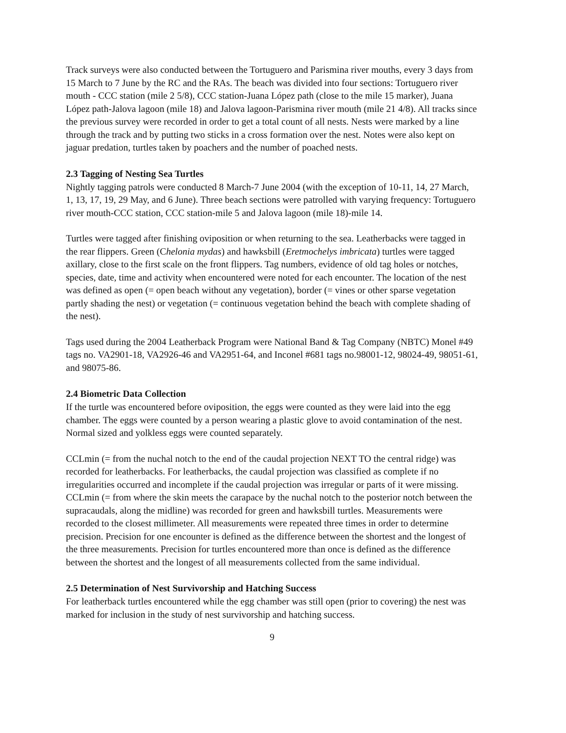Track surveys were also conducted between the Tortuguero and Parismina river mouths, every 3 days from 15 March to 7 June by the RC and the RAs. The beach was divided into four sections: Tortuguero river mouth - CCC station (mile 2 5/8), CCC station-Juana López path (close to the mile 15 marker), Juana López path-Jalova lagoon (mile 18) and Jalova lagoon-Parismina river mouth (mile 21 4/8). All tracks since the previous survey were recorded in order to get a total count of all nests. Nests were marked by a line through the track and by putting two sticks in a cross formation over the nest. Notes were also kept on jaguar predation, turtles taken by poachers and the number of poached nests.
2.3 Tagging of Nesting Sea Turtles
Nightly tagging patrols were conducted 8 March-7 June 2004 (with the exception of 10-11, 14, 27 March, 1, 13, 17, 19, 29 May, and 6 June). Three beach sections were patrolled with varying frequency: Tortuguero river mouth-CCC station, CCC station-mile 5 and Jalova lagoon (mile 18)-mile 14.
Turtles were tagged after finishing oviposition or when returning to the sea. Leatherbacks were tagged in the rear flippers. Green (Chelonia mydas) and hawksbill (Eretmochelys imbricata) turtles were tagged axillary, close to the first scale on the front flippers. Tag numbers, evidence of old tag holes or notches, species, date, time and activity when encountered were noted for each encounter. The location of the nest was defined as open (= open beach without any vegetation), border (= vines or other sparse vegetation partly shading the nest) or vegetation (= continuous vegetation behind the beach with complete shading of the nest).
Tags used during the 2004 Leatherback Program were National Band & Tag Company (NBTC) Monel #49 tags no. VA2901-18, VA2926-46 and VA2951-64, and Inconel #681 tags no.98001-12, 98024-49, 98051-61, and 98075-86.
2.4 Biometric Data Collection
If the turtle was encountered before oviposition, the eggs were counted as they were laid into the egg chamber. The eggs were counted by a person wearing a plastic glove to avoid contamination of the nest. Normal sized and yolkless eggs were counted separately.
CCLmin (= from the nuchal notch to the end of the caudal projection NEXT TO the central ridge) was recorded for leatherbacks. For leatherbacks, the caudal projection was classified as complete if no irregularities occurred and incomplete if the caudal projection was irregular or parts of it were missing. CCLmin (= from where the skin meets the carapace by the nuchal notch to the posterior notch between the supracaudals, along the midline) was recorded for green and hawksbill turtles. Measurements were recorded to the closest millimeter. All measurements were repeated three times in order to determine precision. Precision for one encounter is defined as the difference between the shortest and the longest of the three measurements. Precision for turtles encountered more than once is defined as the difference between the shortest and the longest of all measurements collected from the same individual.
2.5 Determination of Nest Survivorship and Hatching Success
For leatherback turtles encountered while the egg chamber was still open (prior to covering) the nest was marked for inclusion in the study of nest survivorship and hatching success.
9